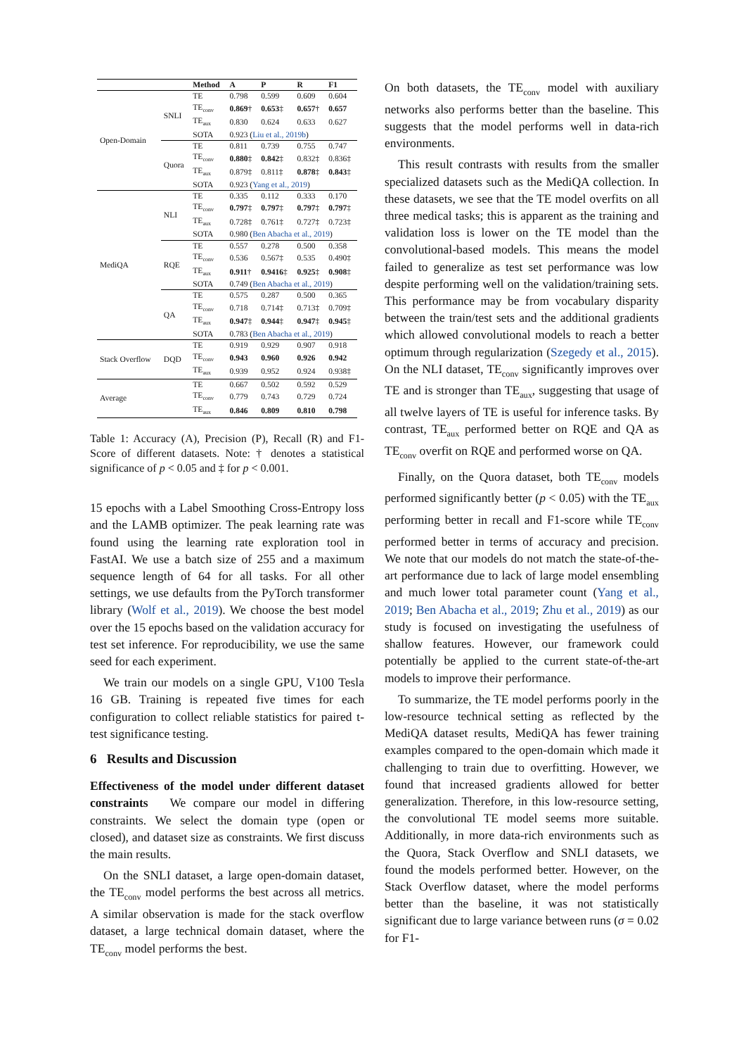| | | Method | A | P | R | F1 |
| --- | --- | --- | --- | --- | --- | --- |
| Open-Domain | SNLI | TE | 0.798 | 0.599 | 0.609 | 0.604 |
| | | TE<sub>conv</sub> | 0.869 † | 0.653 ‡ | 0.657 † | 0.657 |
| | | TE<sub>aux</sub> | 0.830 | 0.624 | 0.633 | 0.627 |
| | | SOTA | 0.923 ( Liu et al., 2019b ) | | | |
| | Quora | TE | 0.811 | 0.739 | 0.755 | 0.747 |
| | | TE<sub>conv</sub> | 0.880 ‡ | 0.842 ‡ | 0.832‡ | 0.836‡ |
| | | TE<sub>aux</sub> | 0.879‡ | 0.811‡ | 0.878 ‡ | 0.843 ‡ |
| | | SOTA | 0.923 ( Yang et al., 2019 ) | | | |
| MediQA | NLI | TE | 0.335 | 0.112 | 0.333 | 0.170 |
| | | TE<sub>conv</sub> | 0.797 ‡ | 0.797 ‡ | 0.797 ‡ | 0.797 ‡ |
| | | TE<sub>aux</sub> | 0.728‡ | 0.761‡ | 0.727‡ | 0.723‡ |
| | | SOTA | 0.980 ( Ben Abacha et al., 2019 ) | | | |
| | RQE | TE | 0.557 | 0.278 | 0.500 | 0.358 |
| | | TE<sub>conv</sub> | 0.536 | 0.567‡ | 0.535 | 0.490‡ |
| | | TE<sub>aux</sub> | 0.911 † | 0.9416 ‡ | 0.925 ‡ | 0.908 ‡ |
| | | SOTA | 0.749 ( Ben Abacha et al., 2019 ) | | | |
| | QA | TE | 0.575 | 0.287 | 0.500 | 0.365 |
| | | TE<sub>conv</sub> | 0.718 | 0.714‡ | 0.713‡ | 0.709‡ |
| | | TE<sub>aux</sub> | 0.947 ‡ | 0.944 ‡ | 0.947 ‡ | 0.945 ‡ |
| | | SOTA | 0.783 ( Ben Abacha et al., 2019 ) | | | |
| Stack Overflow | DQD | TE | 0.919 | 0.929 | 0.907 | 0.918 |
| | | TE<sub>conv</sub> | 0.943 | 0.960 | 0.926 | 0.942 |
| | | TE<sub>aux</sub> | 0.939 | 0.952 | 0.924 | 0.938‡ |
| Average | | TE | 0.667 | 0.502 | 0.592 | 0.529 |
| | | TE<sub>conv</sub> | 0.779 | 0.743 | 0.729 | 0.724 |
| | | TE<sub>aux</sub> | 0.846 | 0.809 | 0.810 | 0.798 |
Table 1: Accuracy (A), Precision (P), Recall (R) and F1-Score of different datasets. Note: † denotes a statistical significance of p < 0.05 and ‡ for p < 0.001.
15 epochs with a Label Smoothing Cross-Entropy loss and the LAMB optimizer. The peak learning rate was found using the learning rate exploration tool in FastAI. We use a batch size of 255 and a maximum sequence length of 64 for all tasks. For all other settings, we use defaults from the PyTorch transformer library (Wolf et al., 2019). We choose the best model over the 15 epochs based on the validation accuracy for test set inference. For reproducibility, we use the same seed for each experiment.
We train our models on a single GPU, V100 Tesla 16 GB. Training is repeated five times for each configuration to collect reliable statistics for paired t-test significance testing.
6 Results and Discussion
Effectiveness of the model under different dataset constraints We compare our model in differing constraints. We select the domain type (open or closed), and dataset size as constraints. We first discuss the main results.
On the SNLI dataset, a large open-domain dataset, the TE<sub>conv</sub> model performs the best across all metrics. A similar observation is made for the stack overflow dataset, a large technical domain dataset, where the TE<sub>conv</sub> model performs the best.
On both datasets, the TE<sub>conv</sub> model with auxiliary networks also performs better than the baseline. This suggests that the model performs well in data-rich environments.
This result contrasts with results from the smaller specialized datasets such as the MediQA collection. In these datasets, we see that the TE model overfits on all three medical tasks; this is apparent as the training and validation loss is lower on the TE model than the convolutional-based models. This means the model failed to generalize as test set performance was low despite performing well on the validation/training sets. This performance may be from vocabulary disparity between the train/test sets and the additional gradients which allowed convolutional models to reach a better optimum through regularization (Szegedy et al., 2015). On the NLI dataset, TE<sub>conv</sub> significantly improves over TE and is stronger than TE<sub>aux</sub>, suggesting that usage of all twelve layers of TE is useful for inference tasks. By contrast, TE<sub>aux</sub> performed better on RQE and QA as TE<sub>conv</sub> overfit on RQE and performed worse on QA.
Finally, on the Quora dataset, both TE<sub>conv</sub> models performed significantly better (p < 0.05) with the TE<sub>aux</sub> performing better in recall and F1-score while TE<sub>conv</sub> performed better in terms of accuracy and precision. We note that our models do not match the state-of-the-art performance due to lack of large model ensembling and much lower total parameter count (Yang et al., 2019; Ben Abacha et al., 2019; Zhu et al., 2019) as our study is focused on investigating the usefulness of shallow features. However, our framework could potentially be applied to the current state-of-the-art models to improve their performance.
To summarize, the TE model performs poorly in the low-resource technical setting as reflected by the MediQA dataset results, MediQA has fewer training examples compared to the open-domain which made it challenging to train due to overfitting. However, we found that increased gradients allowed for better generalization. Therefore, in this low-resource setting, the convolutional TE model seems more suitable. Additionally, in more data-rich environments such as the Quora, Stack Overflow and SNLI datasets, we found the models performed better. However, on the Stack Overflow dataset, where the model performs better than the baseline, it was not statistically significant due to large variance between runs (σ = 0.02 for F1-